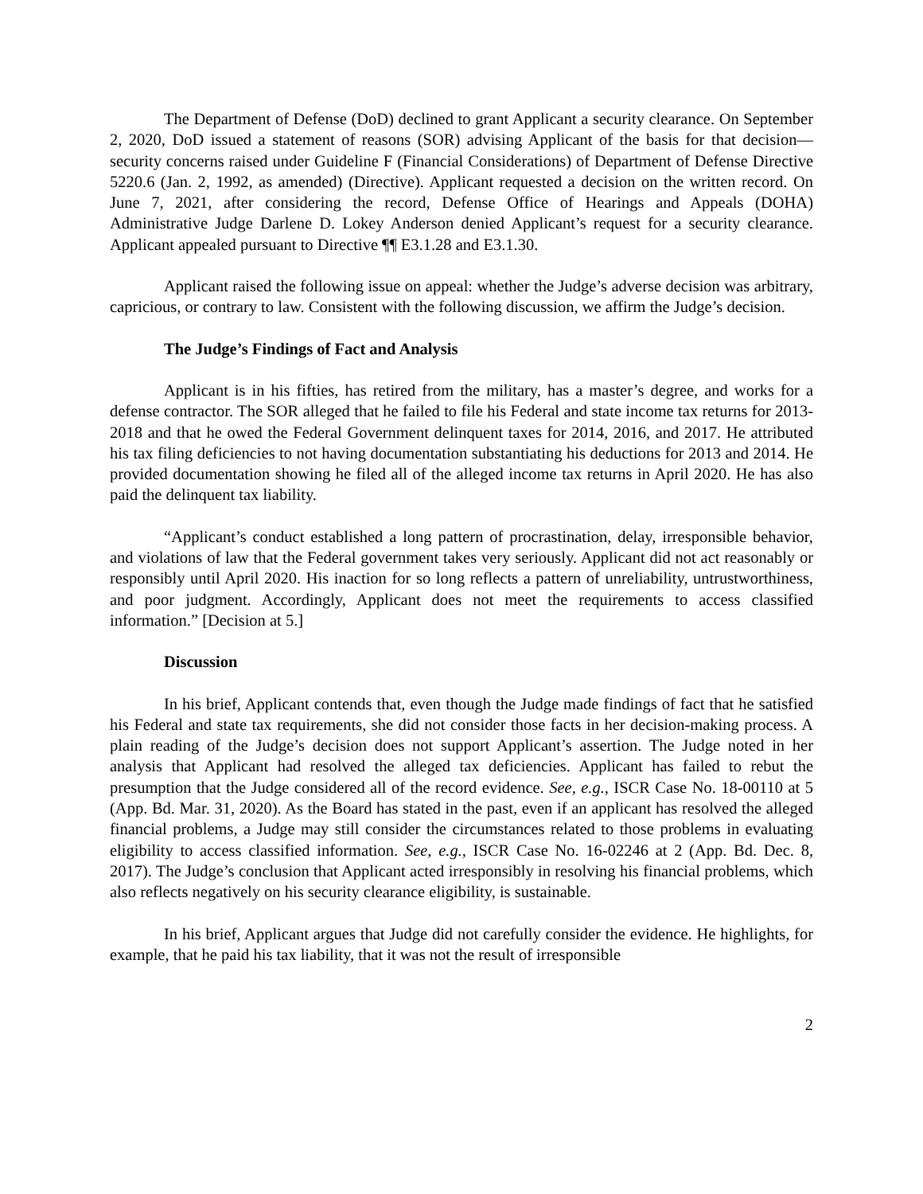The Department of Defense (DoD) declined to grant Applicant a security clearance. On September 2, 2020, DoD issued a statement of reasons (SOR) advising Applicant of the basis for that decision—security concerns raised under Guideline F (Financial Considerations) of Department of Defense Directive 5220.6 (Jan. 2, 1992, as amended) (Directive). Applicant requested a decision on the written record. On June 7, 2021, after considering the record, Defense Office of Hearings and Appeals (DOHA) Administrative Judge Darlene D. Lokey Anderson denied Applicant’s request for a security clearance. Applicant appealed pursuant to Directive ¶¶ E3.1.28 and E3.1.30.
Applicant raised the following issue on appeal: whether the Judge’s adverse decision was arbitrary, capricious, or contrary to law. Consistent with the following discussion, we affirm the Judge’s decision.
The Judge’s Findings of Fact and Analysis
Applicant is in his fifties, has retired from the military, has a master’s degree, and works for a defense contractor. The SOR alleged that he failed to file his Federal and state income tax returns for 2013-2018 and that he owed the Federal Government delinquent taxes for 2014, 2016, and 2017. He attributed his tax filing deficiencies to not having documentation substantiating his deductions for 2013 and 2014. He provided documentation showing he filed all of the alleged income tax returns in April 2020. He has also paid the delinquent tax liability.
“Applicant’s conduct established a long pattern of procrastination, delay, irresponsible behavior, and violations of law that the Federal government takes very seriously. Applicant did not act reasonably or responsibly until April 2020. His inaction for so long reflects a pattern of unreliability, untrustworthiness, and poor judgment. Accordingly, Applicant does not meet the requirements to access classified information.” [Decision at 5.]
Discussion
In his brief, Applicant contends that, even though the Judge made findings of fact that he satisfied his Federal and state tax requirements, she did not consider those facts in her decision-making process. A plain reading of the Judge’s decision does not support Applicant’s assertion. The Judge noted in her analysis that Applicant had resolved the alleged tax deficiencies. Applicant has failed to rebut the presumption that the Judge considered all of the record evidence. See, e.g., ISCR Case No. 18-00110 at 5 (App. Bd. Mar. 31, 2020). As the Board has stated in the past, even if an applicant has resolved the alleged financial problems, a Judge may still consider the circumstances related to those problems in evaluating eligibility to access classified information. See, e.g., ISCR Case No. 16-02246 at 2 (App. Bd. Dec. 8, 2017). The Judge’s conclusion that Applicant acted irresponsibly in resolving his financial problems, which also reflects negatively on his security clearance eligibility, is sustainable.
In his brief, Applicant argues that Judge did not carefully consider the evidence. He highlights, for example, that he paid his tax liability, that it was not the result of irresponsible
2